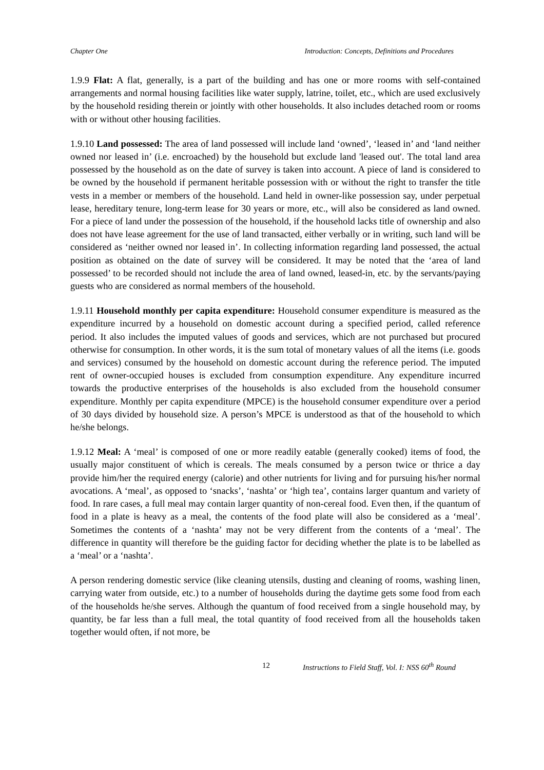Chapter One Introduction: Concepts, Definitions and Procedures
1.9.9 Flat: A flat, generally, is a part of the building and has one or more rooms with self-contained arrangements and normal housing facilities like water supply, latrine, toilet, etc., which are used exclusively by the household residing therein or jointly with other households. It also includes detached room or rooms with or without other housing facilities.
1.9.10 Land possessed: The area of land possessed will include land ‘owned’, ‘leased in’ and ‘land neither owned nor leased in’ (i.e. encroached) by the household but exclude land 'leased out'. The total land area possessed by the household as on the date of survey is taken into account. A piece of land is considered to be owned by the household if permanent heritable possession with or without the right to transfer the title vests in a member or members of the household. Land held in owner-like possession say, under perpetual lease, hereditary tenure, long-term lease for 30 years or more, etc., will also be considered as land owned. For a piece of land under the possession of the household, if the household lacks title of ownership and also does not have lease agreement for the use of land transacted, either verbally or in writing, such land will be considered as ‘neither owned nor leased in’. In collecting information regarding land possessed, the actual position as obtained on the date of survey will be considered. It may be noted that the ‘area of land possessed’ to be recorded should not include the area of land owned, leased-in, etc. by the servants/paying guests who are considered as normal members of the household.
1.9.11 Household monthly per capita expenditure: Household consumer expenditure is measured as the expenditure incurred by a household on domestic account during a specified period, called reference period. It also includes the imputed values of goods and services, which are not purchased but procured otherwise for consumption. In other words, it is the sum total of monetary values of all the items (i.e. goods and services) consumed by the household on domestic account during the reference period. The imputed rent of owner-occupied houses is excluded from consumption expenditure. Any expenditure incurred towards the productive enterprises of the households is also excluded from the household consumer expenditure. Monthly per capita expenditure (MPCE) is the household consumer expenditure over a period of 30 days divided by household size. A person’s MPCE is understood as that of the household to which he/she belongs.
1.9.12 Meal: A ‘meal’ is composed of one or more readily eatable (generally cooked) items of food, the usually major constituent of which is cereals. The meals consumed by a person twice or thrice a day provide him/her the required energy (calorie) and other nutrients for living and for pursuing his/her normal avocations. A ‘meal’, as opposed to ‘snacks’, ‘nashta’ or ‘high tea’, contains larger quantum and variety of food. In rare cases, a full meal may contain larger quantity of non-cereal food. Even then, if the quantum of food in a plate is heavy as a meal, the contents of the food plate will also be considered as a ‘meal’. Sometimes the contents of a ‘nashta’ may not be very different from the contents of a ‘meal’. The difference in quantity will therefore be the guiding factor for deciding whether the plate is to be labelled as a ‘meal’ or a ‘nashta’.
A person rendering domestic service (like cleaning utensils, dusting and cleaning of rooms, washing linen, carrying water from outside, etc.) to a number of households during the daytime gets some food from each of the households he/she serves. Although the quantum of food received from a single household may, by quantity, be far less than a full meal, the total quantity of food received from all the households taken together would often, if not more, be
12 Instructions to Field Staff, Vol. I: NSS 60<sup>th</sup> Round